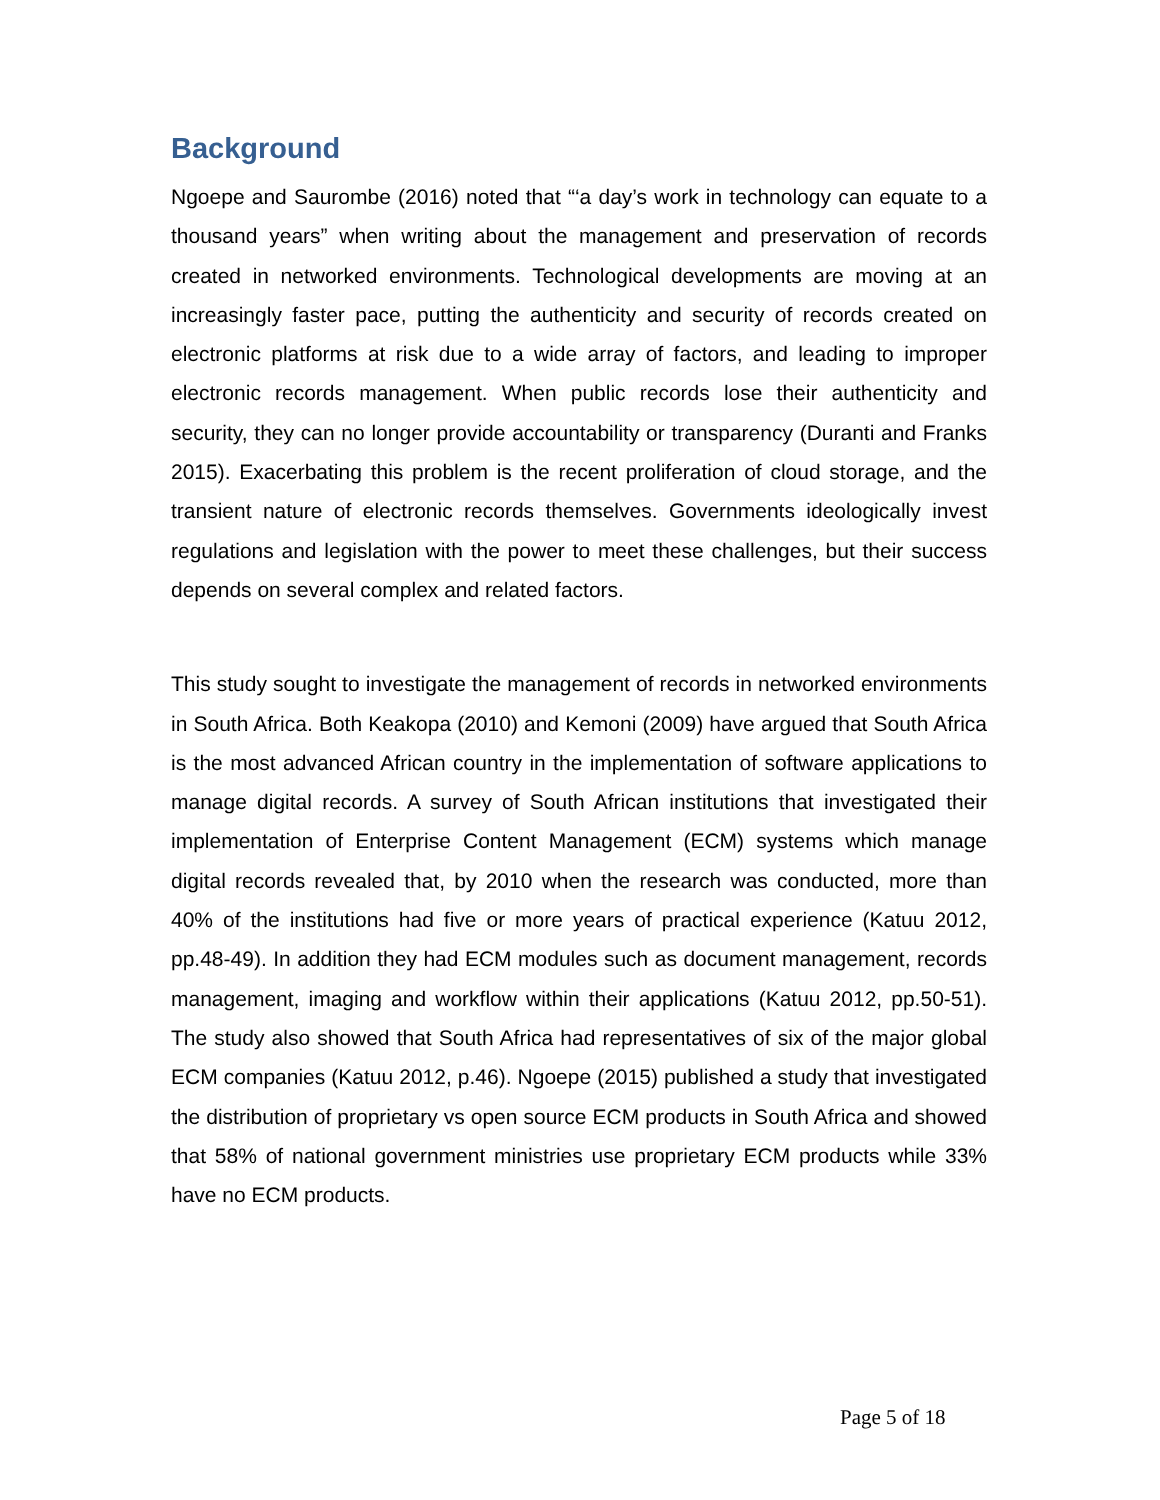Background
Ngoepe and Saurombe (2016) noted that “‘a day’s work in technology can equate to a thousand years” when writing about the management and preservation of records created in networked environments. Technological developments are moving at an increasingly faster pace, putting the authenticity and security of records created on electronic platforms at risk due to a wide array of factors, and leading to improper electronic records management. When public records lose their authenticity and security, they can no longer provide accountability or transparency (Duranti and Franks 2015). Exacerbating this problem is the recent proliferation of cloud storage, and the transient nature of electronic records themselves. Governments ideologically invest regulations and legislation with the power to meet these challenges, but their success depends on several complex and related factors.
This study sought to investigate the management of records in networked environments in South Africa. Both Keakopa (2010) and Kemoni (2009) have argued that South Africa is the most advanced African country in the implementation of software applications to manage digital records. A survey of South African institutions that investigated their implementation of Enterprise Content Management (ECM) systems which manage digital records revealed that, by 2010 when the research was conducted, more than 40% of the institutions had five or more years of practical experience (Katuu 2012, pp.48-49). In addition they had ECM modules such as document management, records management, imaging and workflow within their applications (Katuu 2012, pp.50-51). The study also showed that South Africa had representatives of six of the major global ECM companies (Katuu 2012, p.46). Ngoepe (2015) published a study that investigated the distribution of proprietary vs open source ECM products in South Africa and showed that 58% of national government ministries use proprietary ECM products while 33% have no ECM products.
Page 5 of 18